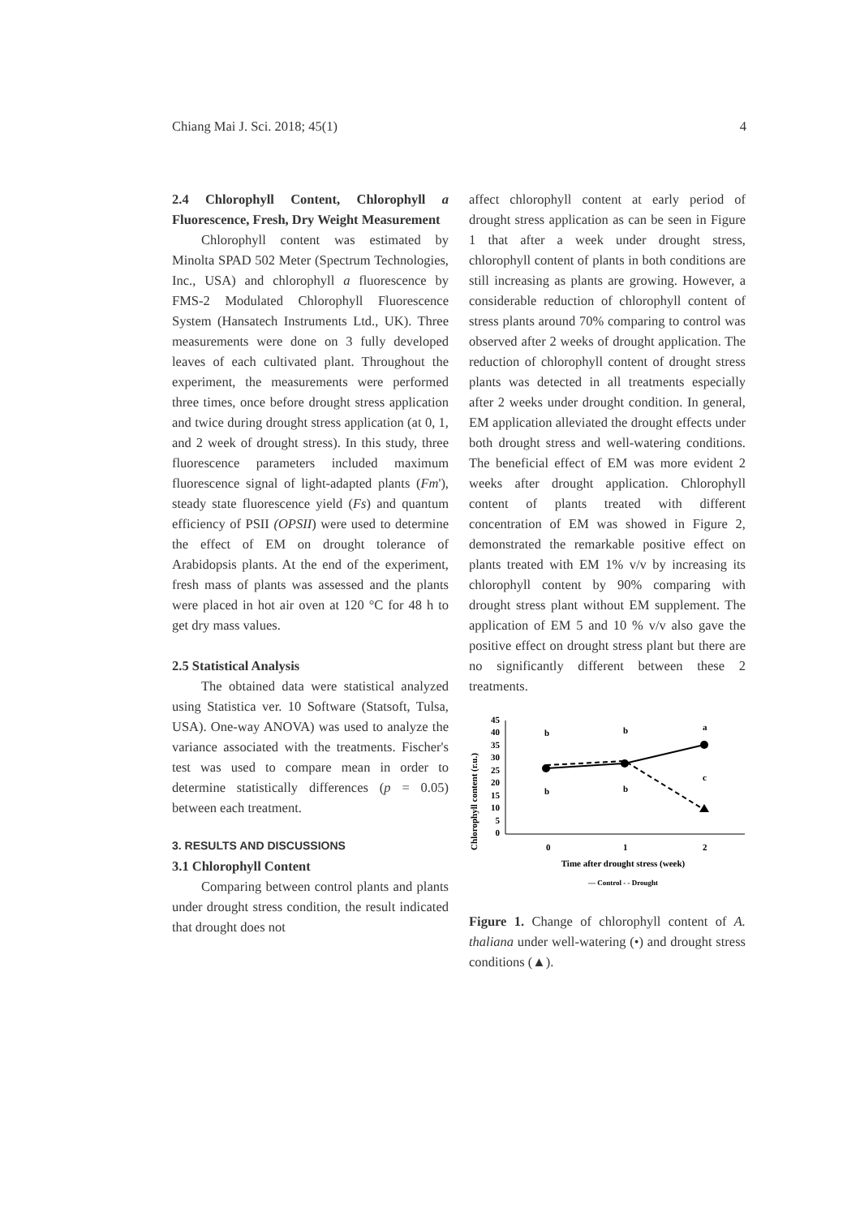Chiang Mai J. Sci. 2018; 45(1) 4
2.4 Chlorophyll Content, Chlorophyll a Fluorescence, Fresh, Dry Weight Measurement
Chlorophyll content was estimated by Minolta SPAD 502 Meter (Spectrum Technologies, Inc., USA) and chlorophyll a fluorescence by FMS-2 Modulated Chlorophyll Fluorescence System (Hansatech Instruments Ltd., UK). Three measurements were done on 3 fully developed leaves of each cultivated plant. Throughout the experiment, the measurements were performed three times, once before drought stress application and twice during drought stress application (at 0, 1, and 2 week of drought stress). In this study, three fluorescence parameters included maximum fluorescence signal of light-adapted plants (Fm'), steady state fluorescence yield (Fs) and quantum efficiency of PSII (OPSII) were used to determine the effect of EM on drought tolerance of Arabidopsis plants. At the end of the experiment, fresh mass of plants was assessed and the plants were placed in hot air oven at 120 °C for 48 h to get dry mass values.
2.5 Statistical Analysis
The obtained data were statistical analyzed using Statistica ver. 10 Software (Statsoft, Tulsa, USA). One-way ANOVA) was used to analyze the variance associated with the treatments. Fischer's test was used to compare mean in order to determine statistically differences (p = 0.05) between each treatment.
3. RESULTS AND DISCUSSIONS
3.1 Chlorophyll Content
Comparing between control plants and plants under drought stress condition, the result indicated that drought does not
affect chlorophyll content at early period of drought stress application as can be seen in Figure 1 that after a week under drought stress, chlorophyll content of plants in both conditions are still increasing as plants are growing. However, a considerable reduction of chlorophyll content of stress plants around 70% comparing to control was observed after 2 weeks of drought application. The reduction of chlorophyll content of drought stress plants was detected in all treatments especially after 2 weeks under drought condition. In general, EM application alleviated the drought effects under both drought stress and well-watering conditions. The beneficial effect of EM was more evident 2 weeks after drought application. Chlorophyll content of plants treated with different concentration of EM was showed in Figure 2, demonstrated the remarkable positive effect on plants treated with EM 1% v/v by increasing its chlorophyll content by 90% comparing with drought stress plant without EM supplement. The application of EM 5 and 10 % v/v also gave the positive effect on drought stress plant but there are no significantly different between these 2 treatments.
Chlorophyll content (r.u.)
45
40
35
30
25
20
15
10
5
0
b
b
a
b
b
c
0
1
2
Time after drought stress (week)
— Control - - Drought
Figure 1. Change of chlorophyll content of A. thaliana under well-watering (•) and drought stress conditions (▲).